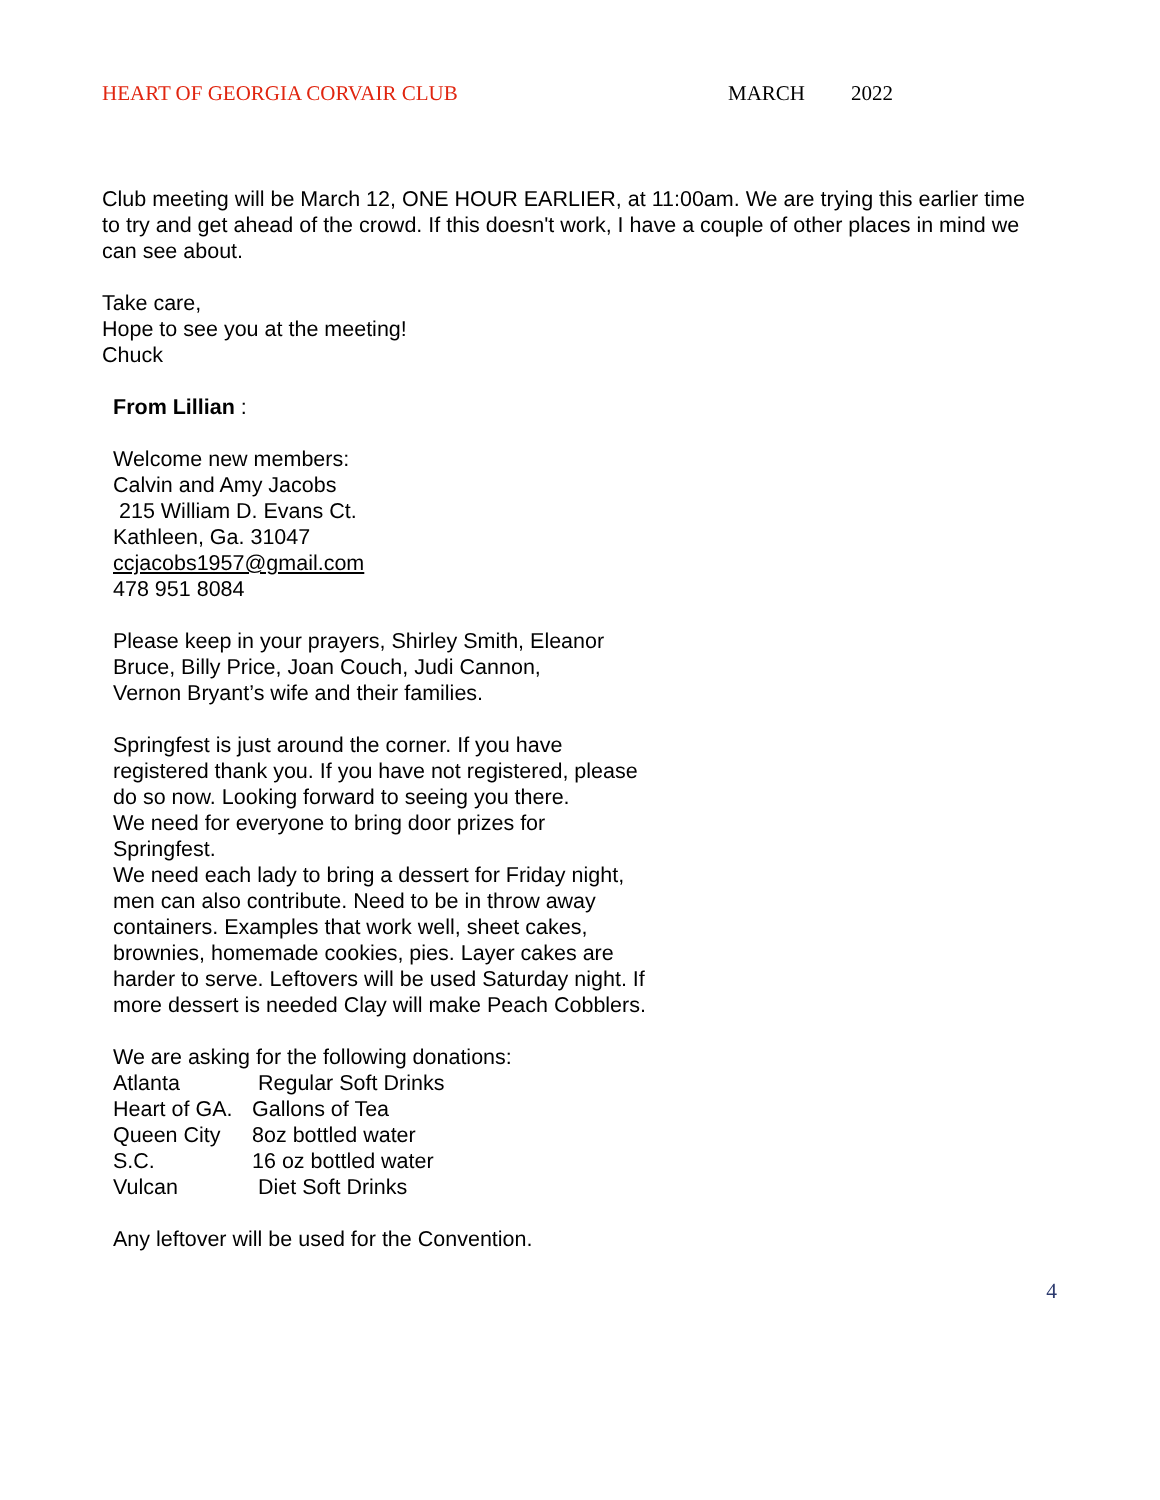HEART OF GEORGIA CORVAIR CLUB MARCH 2022
Club meeting will be March 12, ONE HOUR EARLIER, at 11:00am. We are trying this earlier time to try and get ahead of the crowd. If this doesn't work, I have a couple of other places in mind we can see about.
Take care,
Hope to see you at the meeting!
Chuck
From Lillian :
Welcome new members:
Calvin and Amy Jacobs
215 William D. Evans Ct.
Kathleen, Ga. 31047
ccjacobs1957@gmail.com
478 951 8084
Please keep in your prayers, Shirley Smith, Eleanor
Bruce, Billy Price, Joan Couch, Judi Cannon,
Vernon Bryant’s wife and their families.
Springfest is just around the corner. If you have
registered thank you. If you have not registered, please
do so now. Looking forward to seeing you there.
We need for everyone to bring door prizes for
Springfest.
We need each lady to bring a dessert for Friday night,
men can also contribute. Need to be in throw away
containers. Examples that work well, sheet cakes,
brownies, homemade cookies, pies. Layer cakes are
harder to serve. Leftovers will be used Saturday night. If
more dessert is needed Clay will make Peach Cobblers.
We are asking for the following donations:
Atlanta Regular Soft Drinks
Heart of GA. Gallons of Tea
Queen City 8oz bottled water
S.C. 16 oz bottled water
Vulcan Diet Soft Drinks
Any leftover will be used for the Convention.
4